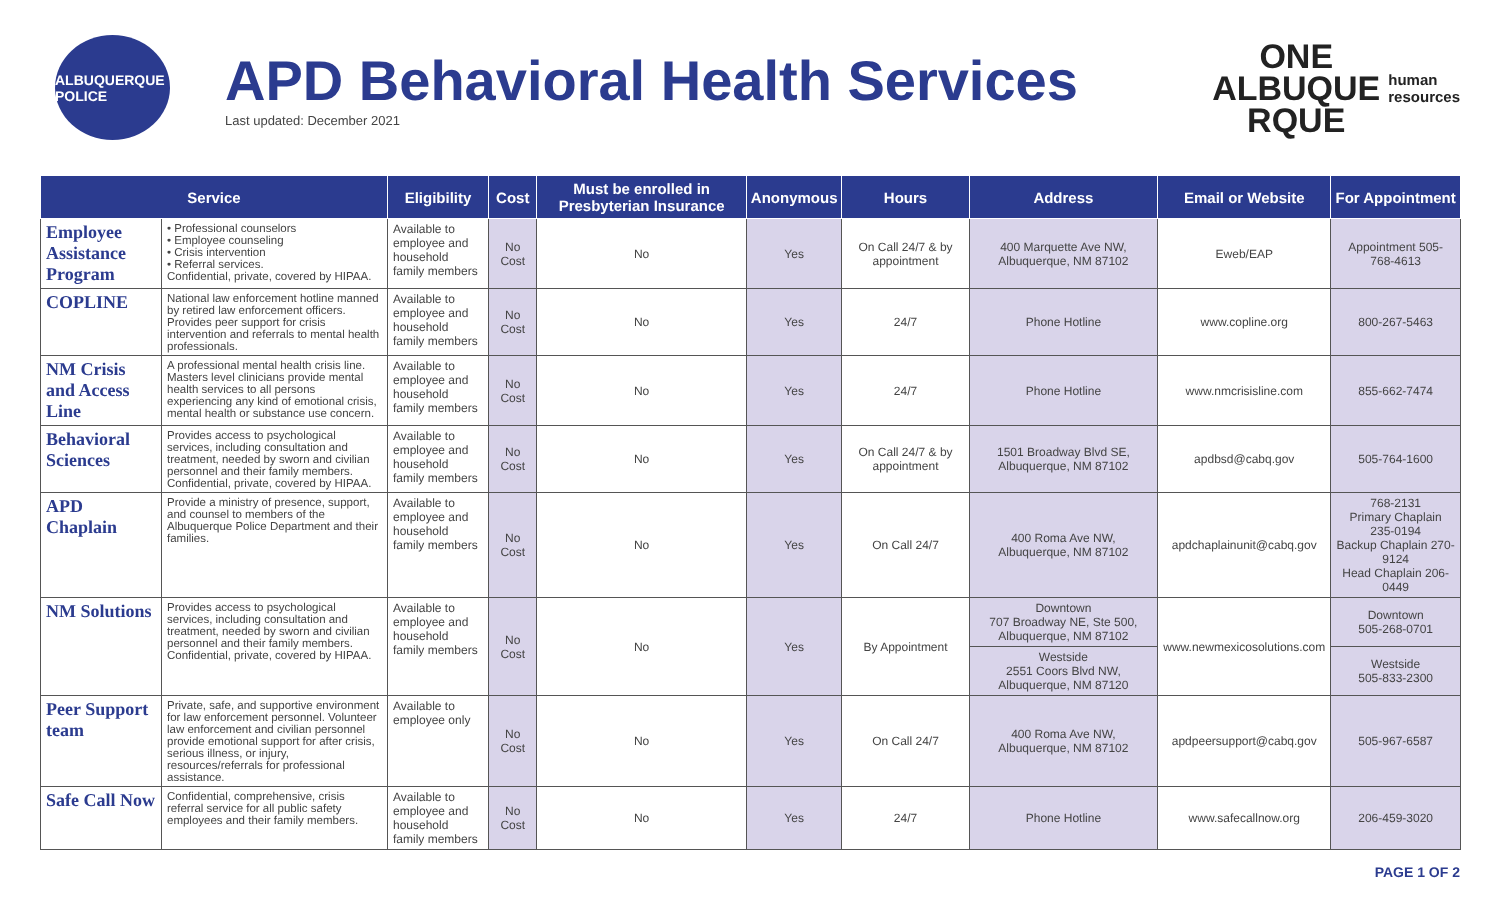ALBUQUERQUE POLICE
APD Behavioral Health Services
Last updated: December 2021
ONE
ALBUQUE
RQUE
human
resources
| Service | | Eligibility | Cost | Must be enrolled in Presbyterian Insurance | Anonymous | Hours | Address | Email or Website | For Appointment |
| --- | --- | --- | --- | --- | --- | --- | --- | --- | --- |
| Employee Assistance Program | • Professional counselors • Employee counseling • Crisis intervention • Referral services. Confidential, private, covered by HIPAA. | Available to employee and household family members | No Cost | No | Yes | On Call 24/7 & by appointment | 400 Marquette Ave NW, Albuquerque, NM 87102 | Eweb/EAP | Appointment 505-768-4613 |
| COPLINE | National law enforcement hotline manned by retired law enforcement officers. Provides peer support for crisis intervention and referrals to mental health professionals. | Available to employee and household family members | No Cost | No | Yes | 24/7 | Phone Hotline | www.copline.org | 800-267-5463 |
| NM Crisis and Access Line | A professional mental health crisis line. Masters level clinicians provide mental health services to all persons experiencing any kind of emotional crisis, mental health or substance use concern. | Available to employee and household family members | No Cost | No | Yes | 24/7 | Phone Hotline | www.nmcrisisline.com | 855-662-7474 |
| Behavioral Sciences | Provides access to psychological services, including consultation and treatment, needed by sworn and civilian personnel and their family members. Confidential, private, covered by HIPAA. | Available to employee and household family members | No Cost | No | Yes | On Call 24/7 & by appointment | 1501 Broadway Blvd SE, Albuquerque, NM 87102 | apdbsd@cabq.gov | 505-764-1600 |
| APD Chaplain | Provide a ministry of presence, support, and counsel to members of the Albuquerque Police Department and their families. | Available to employee and household family members | No Cost | No | Yes | On Call 24/7 | 400 Roma Ave NW, Albuquerque, NM 87102 | apdchaplainunit@cabq.gov | 768-2131 Primary Chaplain 235-0194 Backup Chaplain 270-9124 Head Chaplain 206-0449 |
| NM Solutions | Provides access to psychological services, including consultation and treatment, needed by sworn and civilian personnel and their family members. Confidential, private, covered by HIPAA. | Available to employee and household family members | No Cost | No | Yes | By Appointment | Downtown 707 Broadway NE, Ste 500, Albuquerque, NM 87102 | www.newmexicosolutions.com | Downtown 505-268-0701 |
| | | | | | | | Westside 2551 Coors Blvd NW, Albuquerque, NM 87120 | | Westside 505-833-2300 |
| Peer Support team | Private, safe, and supportive environment for law enforcement personnel. Volunteer law enforcement and civilian personnel provide emotional support for after crisis, serious illness, or injury, resources/referrals for professional assistance. | Available to employee only | No Cost | No | Yes | On Call 24/7 | 400 Roma Ave NW, Albuquerque, NM 87102 | apdpeersupport@cabq.gov | 505-967-6587 |
| Safe Call Now | Confidential, comprehensive, crisis referral service for all public safety employees and their family members. | Available to employee and household family members | No Cost | No | Yes | 24/7 | Phone Hotline | www.safecallnow.org | 206-459-3020 |
PAGE 1 OF 2